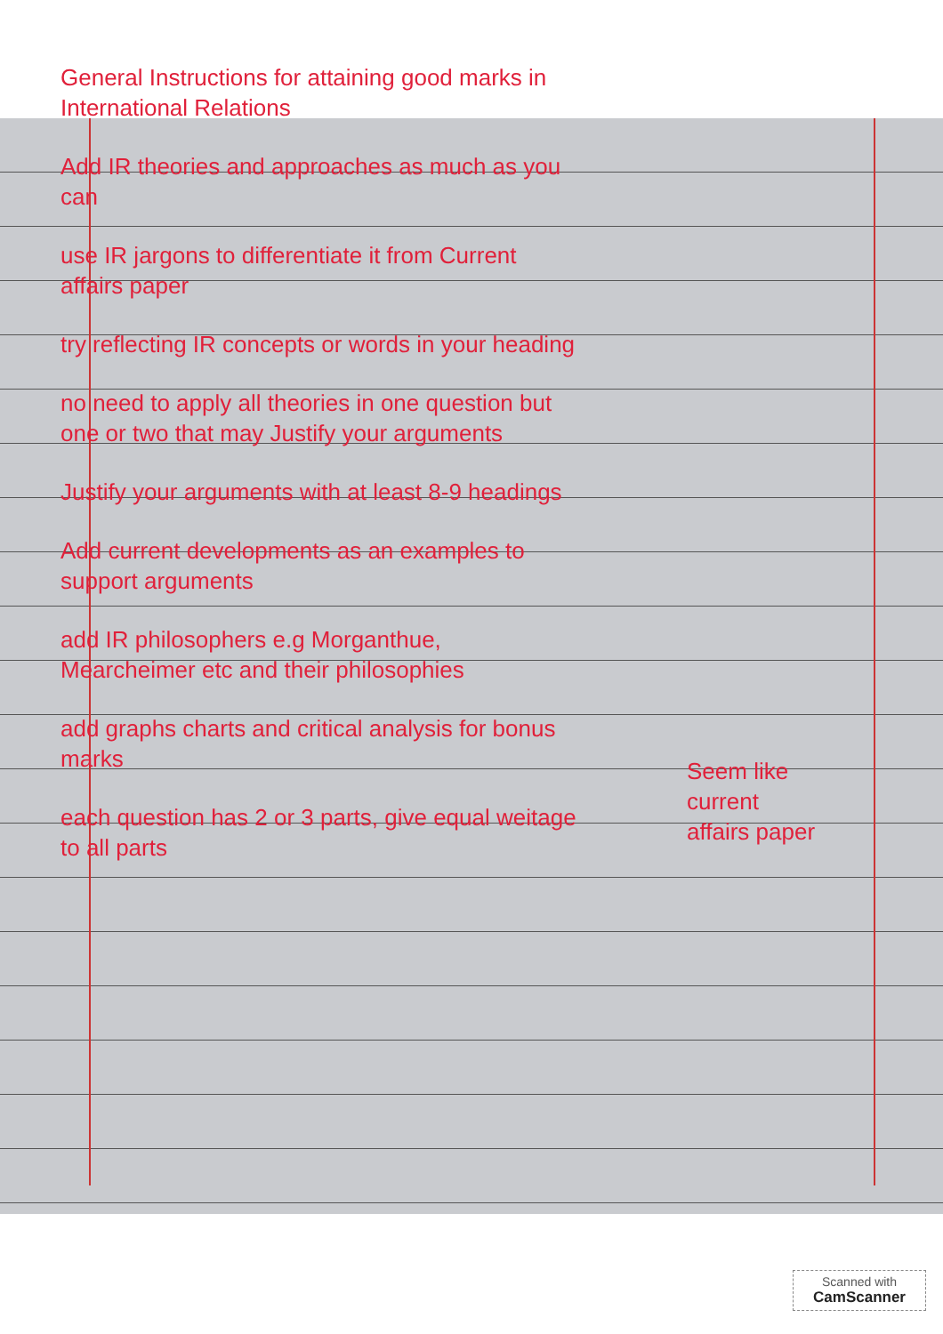General Instructions for attaining good marks in International Relations
Add IR theories and approaches as much as you can
use IR jargons to differentiate it from Current affairs paper
try reflecting IR concepts or words in your heading
no need to apply all theories in one question but one or two that may Justify your arguments
Justify your arguments with at least 8-9 headings
Add current developments as an examples to support arguments
add IR philosophers e.g Morganthue, Mearcheimer etc and their philosophies
add graphs charts and critical analysis for bonus marks
each question has 2 or 3 parts, give equal weitage to all parts
Seem like
current
affairs paper
Scanned with
CamScanner